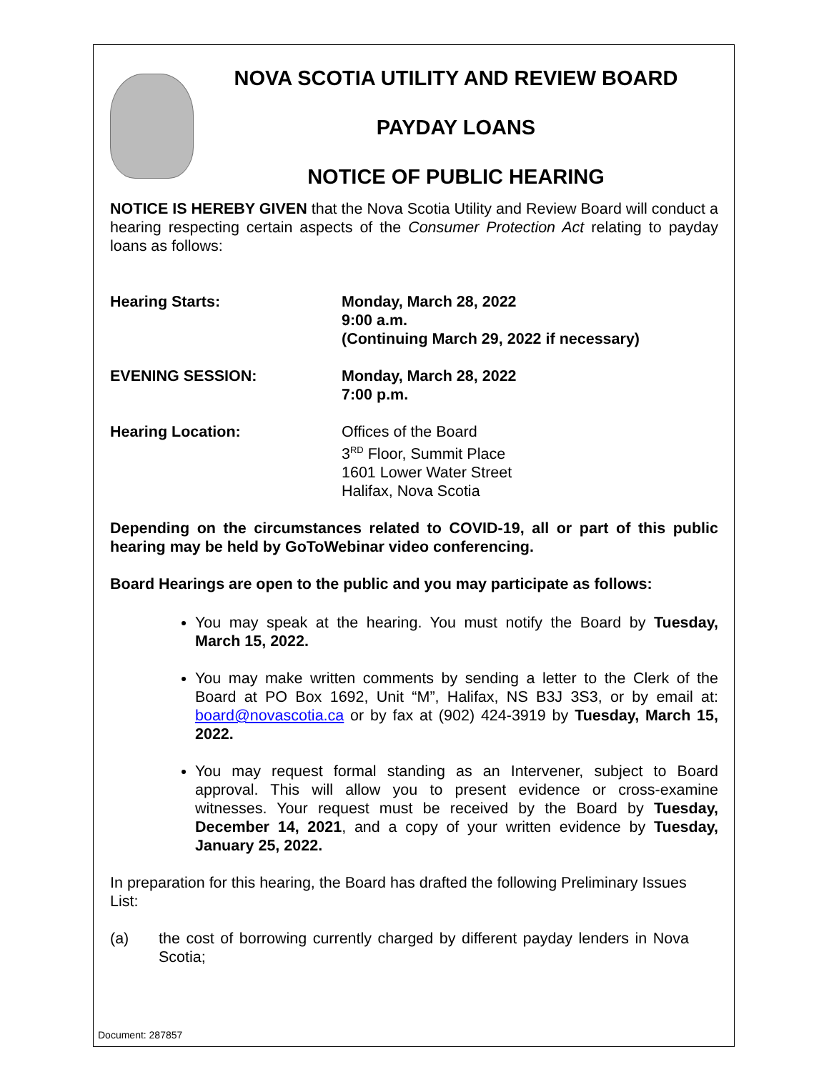NOVA SCOTIA UTILITY AND REVIEW BOARD
PAYDAY LOANS
NOTICE OF PUBLIC HEARING
NOTICE IS HEREBY GIVEN that the Nova Scotia Utility and Review Board will conduct a hearing respecting certain aspects of the Consumer Protection Act relating to payday loans as follows:
Hearing Starts: Monday, March 28, 2022
9:00 a.m.
(Continuing March 29, 2022 if necessary)
EVENING SESSION: Monday, March 28, 2022
7:00 p.m.
Hearing Location: Offices of the Board
3<sup>RD</sup> Floor, Summit Place
1601 Lower Water Street
Halifax, Nova Scotia
Depending on the circumstances related to COVID-19, all or part of this public hearing may be held by GoToWebinar video conferencing.
Board Hearings are open to the public and you may participate as follows:
You may speak at the hearing. You must notify the Board by Tuesday, March 15, 2022.
You may make written comments by sending a letter to the Clerk of the Board at PO Box 1692, Unit “M”, Halifax, NS B3J 3S3, or by email at: board@novascotia.ca or by fax at (902) 424-3919 by Tuesday, March 15, 2022.
You may request formal standing as an Intervener, subject to Board approval. This will allow you to present evidence or cross-examine witnesses. Your request must be received by the Board by Tuesday, December 14, 2021, and a copy of your written evidence by Tuesday, January 25, 2022.
In preparation for this hearing, the Board has drafted the following Preliminary Issues List:
(a) the cost of borrowing currently charged by different payday lenders in Nova Scotia;
Document: 287857